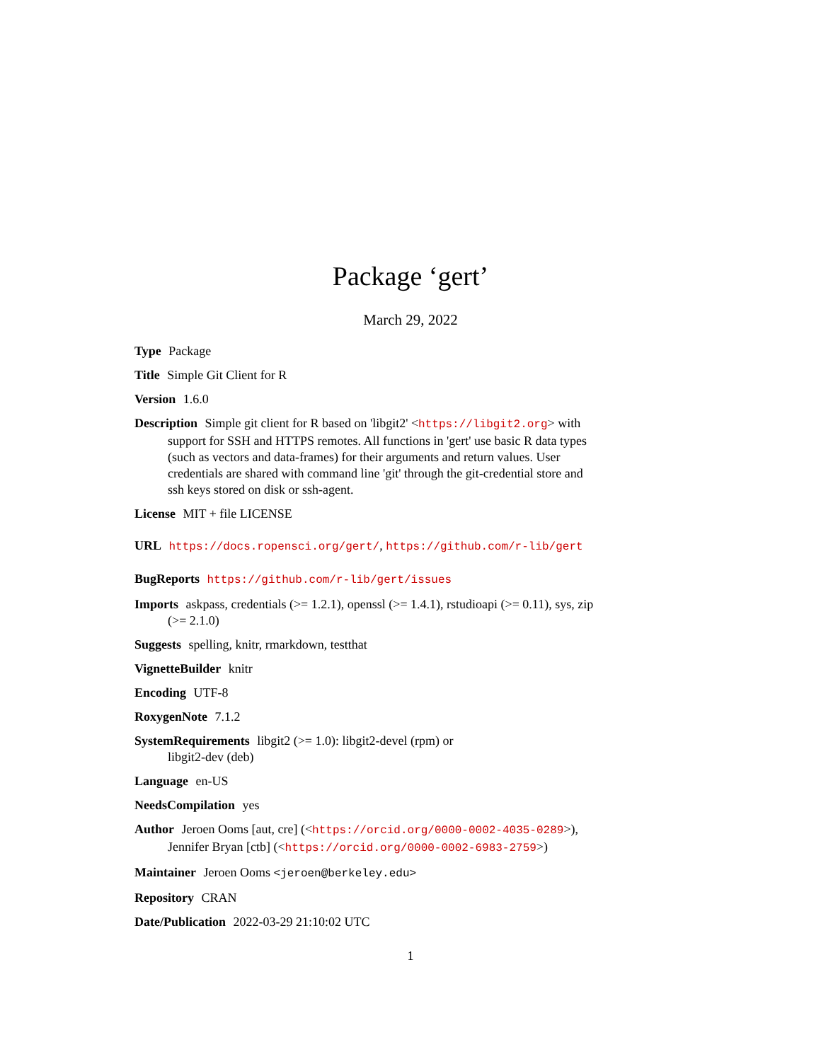Package ‘gert’
March 29, 2022
Type Package
Title Simple Git Client for R
Version 1.6.0
Description Simple git client for R based on 'libgit2' <https://libgit2.org> with support for SSH and HTTPS remotes. All functions in 'gert' use basic R data types (such as vectors and data-frames) for their arguments and return values. User credentials are shared with command line 'git' through the git-credential store and ssh keys stored on disk or ssh-agent.
License MIT + file LICENSE
URL https://docs.ropensci.org/gert/, https://github.com/r-lib/gert
BugReports https://github.com/r-lib/gert/issues
Imports askpass, credentials (>= 1.2.1), openssl (>= 1.4.1), rstudioapi (>= 0.11), sys, zip (>= 2.1.0)
Suggests spelling, knitr, rmarkdown, testthat
VignetteBuilder knitr
Encoding UTF-8
RoxygenNote 7.1.2
SystemRequirements libgit2 (>= 1.0): libgit2-devel (rpm) or
libgit2-dev (deb)
Language en-US
NeedsCompilation yes
Author Jeroen Ooms [aut, cre] (<https://orcid.org/0000-0002-4035-0289>),
Jennifer Bryan [ctb] (<https://orcid.org/0000-0002-6983-2759>)
Maintainer Jeroen Ooms <jeroen@berkeley.edu>
Repository CRAN
Date/Publication 2022-03-29 21:10:02 UTC
1